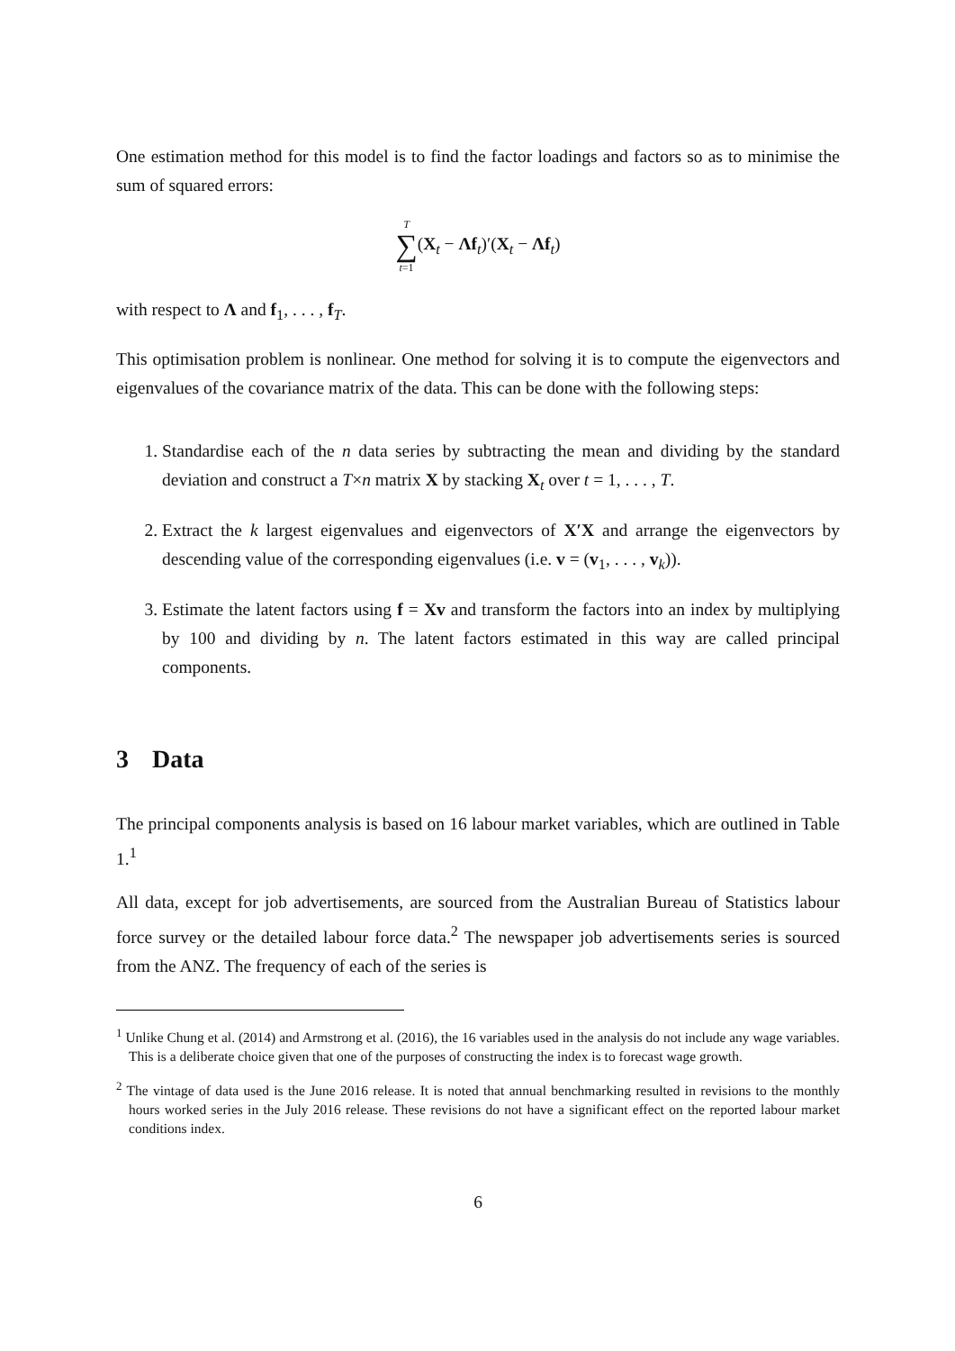One estimation method for this model is to find the factor loadings and factors so as to minimise the sum of squared errors:
T ∑ t=1(X<sub>t</sub> − Λf<sub>t</sub>)′(X<sub>t</sub> − Λf<sub>t</sub>)
with respect to Λ and f<sub>1</sub>, . . . , f<sub>T</sub>.
This optimisation problem is nonlinear. One method for solving it is to compute the eigenvectors and eigenvalues of the covariance matrix of the data. This can be done with the following steps:
1. Standardise each of the n data series by subtracting the mean and dividing by the standard deviation and construct a T×n matrix X by stacking X<sub>t</sub> over t = 1, . . . , T.
2. Extract the k largest eigenvalues and eigenvectors of X′X and arrange the eigenvectors by descending value of the corresponding eigenvalues (i.e. v = (v<sub>1</sub>, . . . , v<sub>k</sub>)).
3. Estimate the latent factors using f = Xv and transform the factors into an index by multiplying by 100 and dividing by n. The latent factors estimated in this way are called principal components.
3 Data
The principal components analysis is based on 16 labour market variables, which are outlined in Table 1.<sup>1</sup>
All data, except for job advertisements, are sourced from the Australian Bureau of Statistics labour force survey or the detailed labour force data.<sup>2</sup> The newspaper job advertisements series is sourced from the ANZ. The frequency of each of the series is
<sup>1</sup> Unlike Chung et al. (2014) and Armstrong et al. (2016), the 16 variables used in the analysis do not include any wage variables. This is a deliberate choice given that one of the purposes of constructing the index is to forecast wage growth.
<sup>2</sup> The vintage of data used is the June 2016 release. It is noted that annual benchmarking resulted in revisions to the monthly hours worked series in the July 2016 release. These revisions do not have a significant effect on the reported labour market conditions index.
6